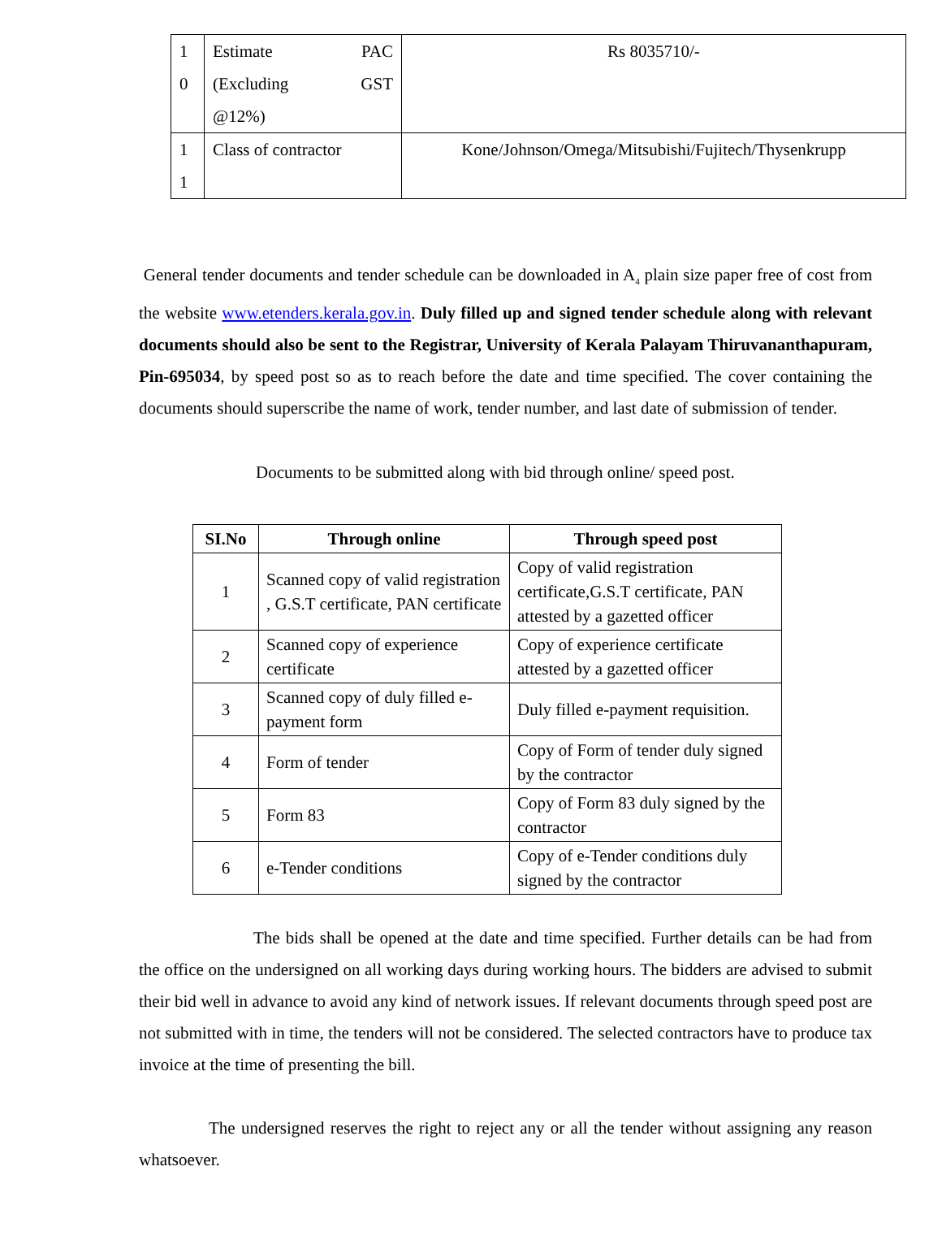| 1 0 | Estimate PAC (Excluding GST @12%) | Rs 8035710/- |
| 1 1 | Class of contractor | Kone/Johnson/Omega/Mitsubishi/Fujitech/Thysenkrupp |
General tender documents and tender schedule can be downloaded in A<sub>4</sub> plain size paper free of cost from the website www.etenders.kerala.gov.in. Duly filled up and signed tender schedule along with relevant documents should also be sent to the Registrar, University of Kerala Palayam Thiruvananthapuram, Pin-695034, by speed post so as to reach before the date and time specified. The cover containing the documents should superscribe the name of work, tender number, and last date of submission of tender.
Documents to be submitted along with bid through online/ speed post.
| SI.No | Through online | Through speed post |
| --- | --- | --- |
| 1 | Scanned copy of valid registration , G.S.T certificate, PAN certificate | Copy of valid registration certificate,G.S.T certificate, PAN attested by a gazetted officer |
| 2 | Scanned copy of experience certificate | Copy of experience certificate attested by a gazetted officer |
| 3 | Scanned copy of duly filled e-payment form | Duly filled e-payment requisition. |
| 4 | Form of tender | Copy of Form of tender duly signed by the contractor |
| 5 | Form 83 | Copy of Form 83 duly signed by the contractor |
| 6 | e-Tender conditions | Copy of e-Tender conditions duly signed by the contractor |
The bids shall be opened at the date and time specified. Further details can be had from the office on the undersigned on all working days during working hours. The bidders are advised to submit their bid well in advance to avoid any kind of network issues. If relevant documents through speed post are not submitted with in time, the tenders will not be considered. The selected contractors have to produce tax invoice at the time of presenting the bill.
The undersigned reserves the right to reject any or all the tender without assigning any reason whatsoever.